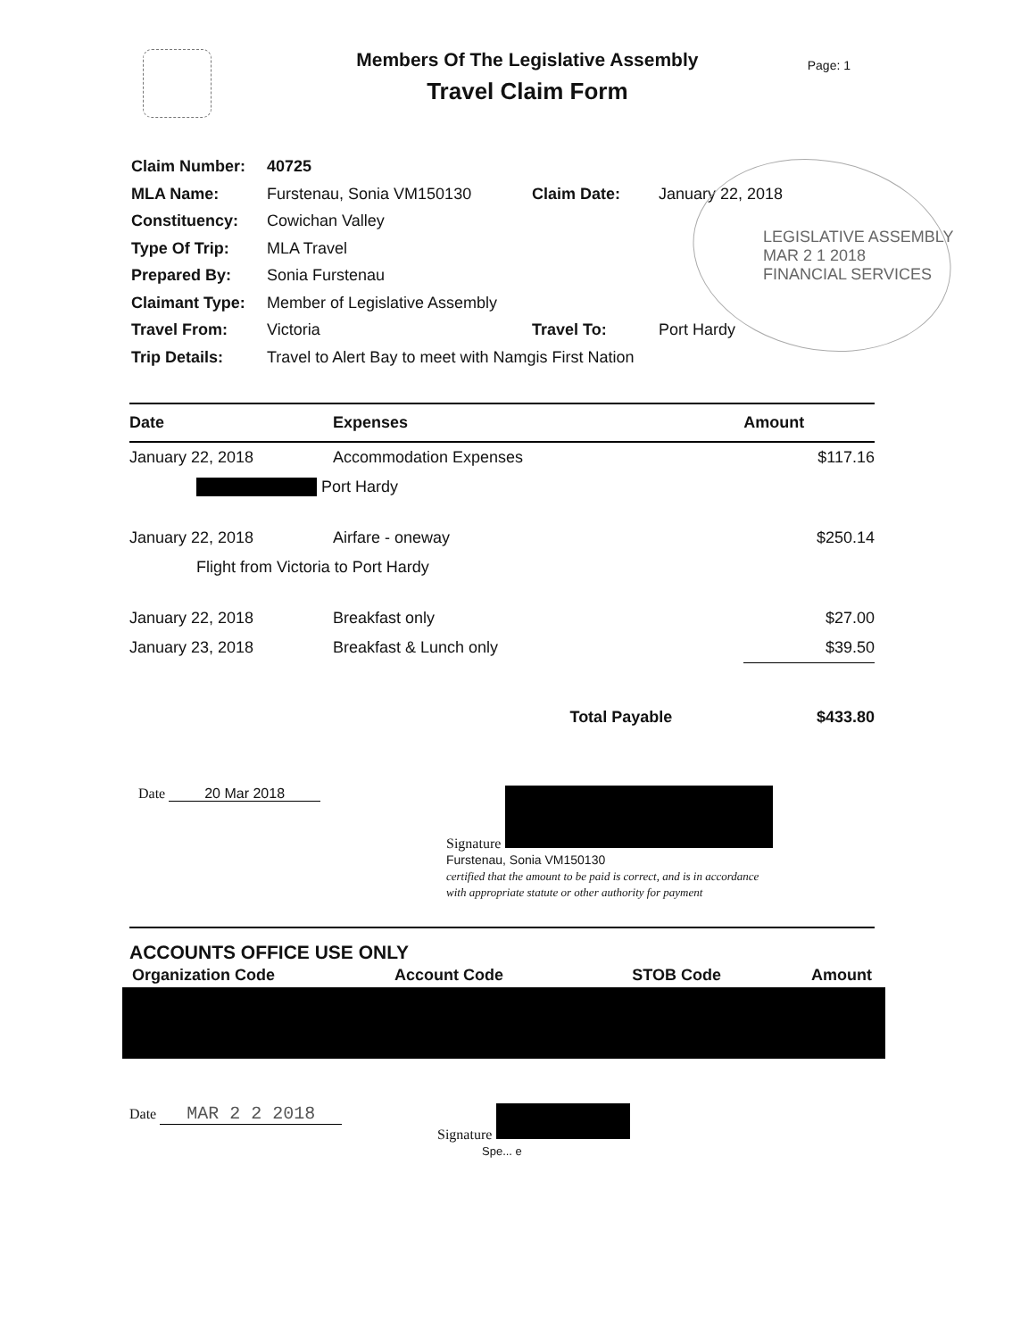Members Of The Legislative Assembly
Travel Claim Form
Page: 1
| Claim Number: | 40725 | | |
| MLA Name: | Furstenau, Sonia VM150130 | Claim Date: | January 22, 2018 |
| Constituency: | Cowichan Valley | | |
| Type Of Trip: | MLA Travel | | |
| Prepared By: | Sonia Furstenau | | |
| Claimant Type: | Member of Legislative Assembly | | |
| Travel From: | Victoria | Travel To: | Port Hardy |
| Trip Details: | Travel to Alert Bay to meet with Namgis First Nation | | |
LEGISLATIVE ASSEMBLY
MAR 2 1 2018
FINANCIAL SERVICES
| Date | Expenses | Amount |
| --- | --- | --- |
| January 22, 2018 | Accommodation Expenses | $117.16 |
| Port Hardy | | |
| January 22, 2018 | Airfare - oneway | $250.14 |
| Flight from Victoria to Port Hardy | | |
| January 22, 2018 | Breakfast only | $27.00 |
| January 23, 2018 | Breakfast & Lunch only | $39.50 |
| | Total Payable | $433.80 |
Date 20 Mar 2018 Signature
Furstenau, Sonia VM150130
certified that the amount to be paid is correct, and is in accordance
with appropriate statute or other authority for payment
ACCOUNTS OFFICE USE ONLY
| Organization Code | Account Code | STOB Code | Amount |
| --- | --- | --- | --- |
Date MAR 2 2 2018
Signature
Spe... e